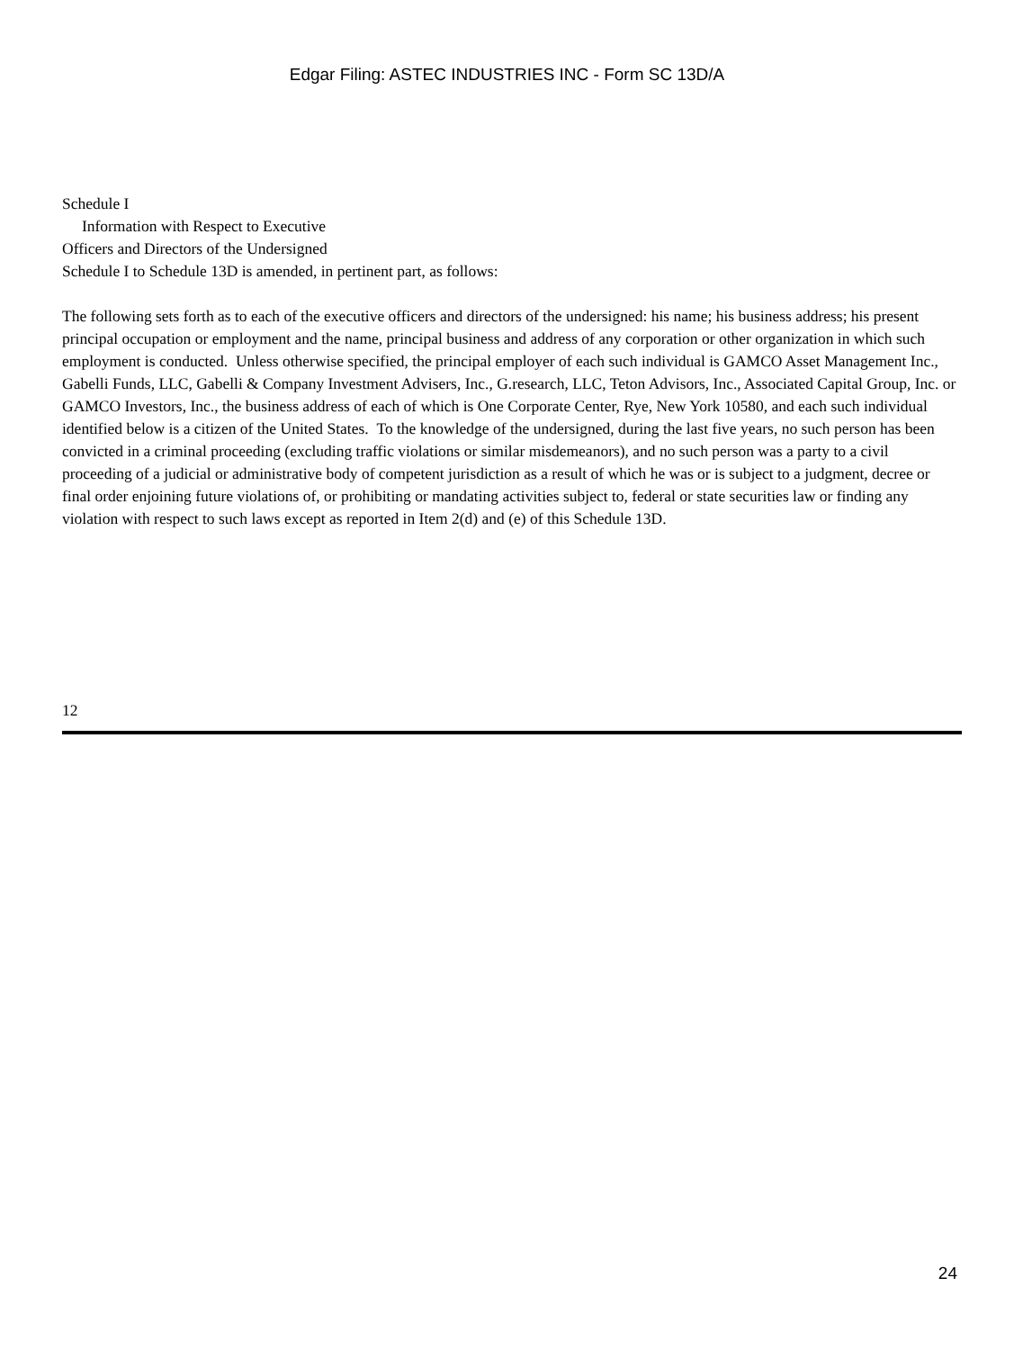Edgar Filing: ASTEC INDUSTRIES INC - Form SC 13D/A
Schedule I
Information with Respect to Executive
Officers and Directors of the Undersigned
Schedule I to Schedule 13D is amended, in pertinent part, as follows:
The following sets forth as to each of the executive officers and directors of the undersigned: his name; his business address; his present principal occupation or employment and the name, principal business and address of any corporation or other organization in which such employment is conducted. Unless otherwise specified, the principal employer of each such individual is GAMCO Asset Management Inc., Gabelli Funds, LLC, Gabelli & Company Investment Advisers, Inc., G.research, LLC, Teton Advisors, Inc., Associated Capital Group, Inc. or GAMCO Investors, Inc., the business address of each of which is One Corporate Center, Rye, New York 10580, and each such individual identified below is a citizen of the United States. To the knowledge of the undersigned, during the last five years, no such person has been convicted in a criminal proceeding (excluding traffic violations or similar misdemeanors), and no such person was a party to a civil proceeding of a judicial or administrative body of competent jurisdiction as a result of which he was or is subject to a judgment, decree or final order enjoining future violations of, or prohibiting or mandating activities subject to, federal or state securities law or finding any violation with respect to such laws except as reported in Item 2(d) and (e) of this Schedule 13D.
12
24